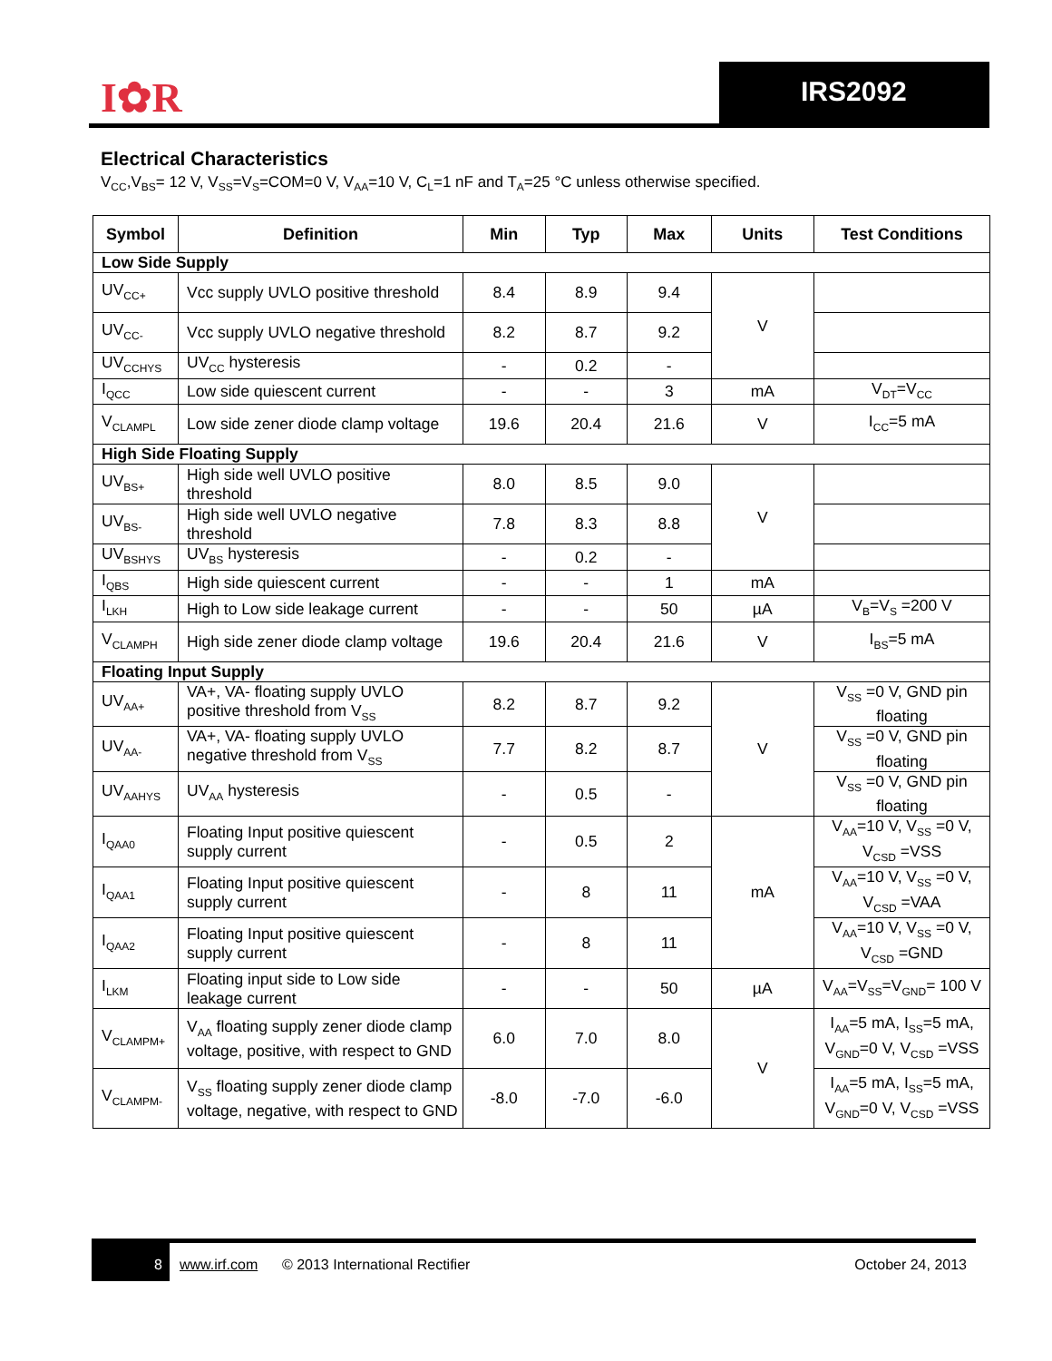I✿R IRS2092
Electrical Characteristics
V<sub>CC</sub>,V<sub>BS</sub>= 12 V, V<sub>SS</sub>=V<sub>S</sub>=COM=0 V, V<sub>AA</sub>=10 V, C<sub>L</sub>=1 nF and T<sub>A</sub>=25 °C unless otherwise specified.
| Symbol | Definition | Min | Typ | Max | Units | Test Conditions |
| --- | --- | --- | --- | --- | --- | --- |
| Low Side Supply | | | | | | |
| UV<sub>CC+</sub> | Vcc supply UVLO positive threshold | 8.4 | 8.9 | 9.4 | V | |
| UV<sub>CC-</sub> | Vcc supply UVLO negative threshold | 8.2 | 8.7 | 9.2 | | |
| UV<sub>CCHYS</sub> | UV<sub>CC</sub> hysteresis | - | 0.2 | - | | |
| I<sub>QCC</sub> | Low side quiescent current | - | - | 3 | mA | V<sub>DT</sub>=V<sub>CC</sub> |
| V<sub>CLAMPL</sub> | Low side zener diode clamp voltage | 19.6 | 20.4 | 21.6 | V | I<sub>CC</sub>=5 mA |
| High Side Floating Supply | | | | | | |
| UV<sub>BS+</sub> | High side well UVLO positive threshold | 8.0 | 8.5 | 9.0 | V | |
| UV<sub>BS-</sub> | High side well UVLO negative threshold | 7.8 | 8.3 | 8.8 | | |
| UV<sub>BSHYS</sub> | UV<sub>BS</sub> hysteresis | - | 0.2 | - | | |
| I<sub>QBS</sub> | High side quiescent current | - | - | 1 | mA | |
| I<sub>LKH</sub> | High to Low side leakage current | - | - | 50 | µA | V<sub>B</sub>=V<sub>S</sub> =200 V |
| V<sub>CLAMPH</sub> | High side zener diode clamp voltage | 19.6 | 20.4 | 21.6 | V | I<sub>BS</sub>=5 mA |
| Floating Input Supply | | | | | | |
| UV<sub>AA+</sub> | VA+, VA- floating supply UVLO positive threshold from V<sub>SS</sub> | 8.2 | 8.7 | 9.2 | V | V<sub>SS</sub> =0 V, GND pin floating |
| UV<sub>AA-</sub> | VA+, VA- floating supply UVLO negative threshold from V<sub>SS</sub> | 7.7 | 8.2 | 8.7 | | V<sub>SS</sub> =0 V, GND pin floating |
| UV<sub>AAHYS</sub> | UV<sub>AA</sub> hysteresis | - | 0.5 | - | | V<sub>SS</sub> =0 V, GND pin floating |
| I<sub>QAA0</sub> | Floating Input positive quiescent supply current | - | 0.5 | 2 | mA | V<sub>AA</sub>=10 V, V<sub>SS</sub> =0 V, V<sub>CSD</sub> =VSS |
| I<sub>QAA1</sub> | Floating Input positive quiescent supply current | - | 8 | 11 | | V<sub>AA</sub>=10 V, V<sub>SS</sub> =0 V, V<sub>CSD</sub> =VAA |
| I<sub>QAA2</sub> | Floating Input positive quiescent supply current | - | 8 | 11 | | V<sub>AA</sub>=10 V, V<sub>SS</sub> =0 V, V<sub>CSD</sub> =GND |
| I<sub>LKM</sub> | Floating input side to Low side leakage current | - | - | 50 | µA | V<sub>AA</sub>=V<sub>SS</sub>=V<sub>GND</sub>= 100 V |
| V<sub>CLAMPM+</sub> | V<sub>AA</sub> floating supply zener diode clamp voltage, positive, with respect to GND | 6.0 | 7.0 | 8.0 | V | I<sub>AA</sub>=5 mA, I<sub>SS</sub>=5 mA, V<sub>GND</sub>=0 V, V<sub>CSD</sub> =VSS |
| V<sub>CLAMPM-</sub> | V<sub>SS</sub> floating supply zener diode clamp voltage, negative, with respect to GND | -8.0 | -7.0 | -6.0 | | I<sub>AA</sub>=5 mA, I<sub>SS</sub>=5 mA, V<sub>GND</sub>=0 V, V<sub>CSD</sub> =VSS |
8
www.irf.com © 2013 International Rectifier
October 24, 2013